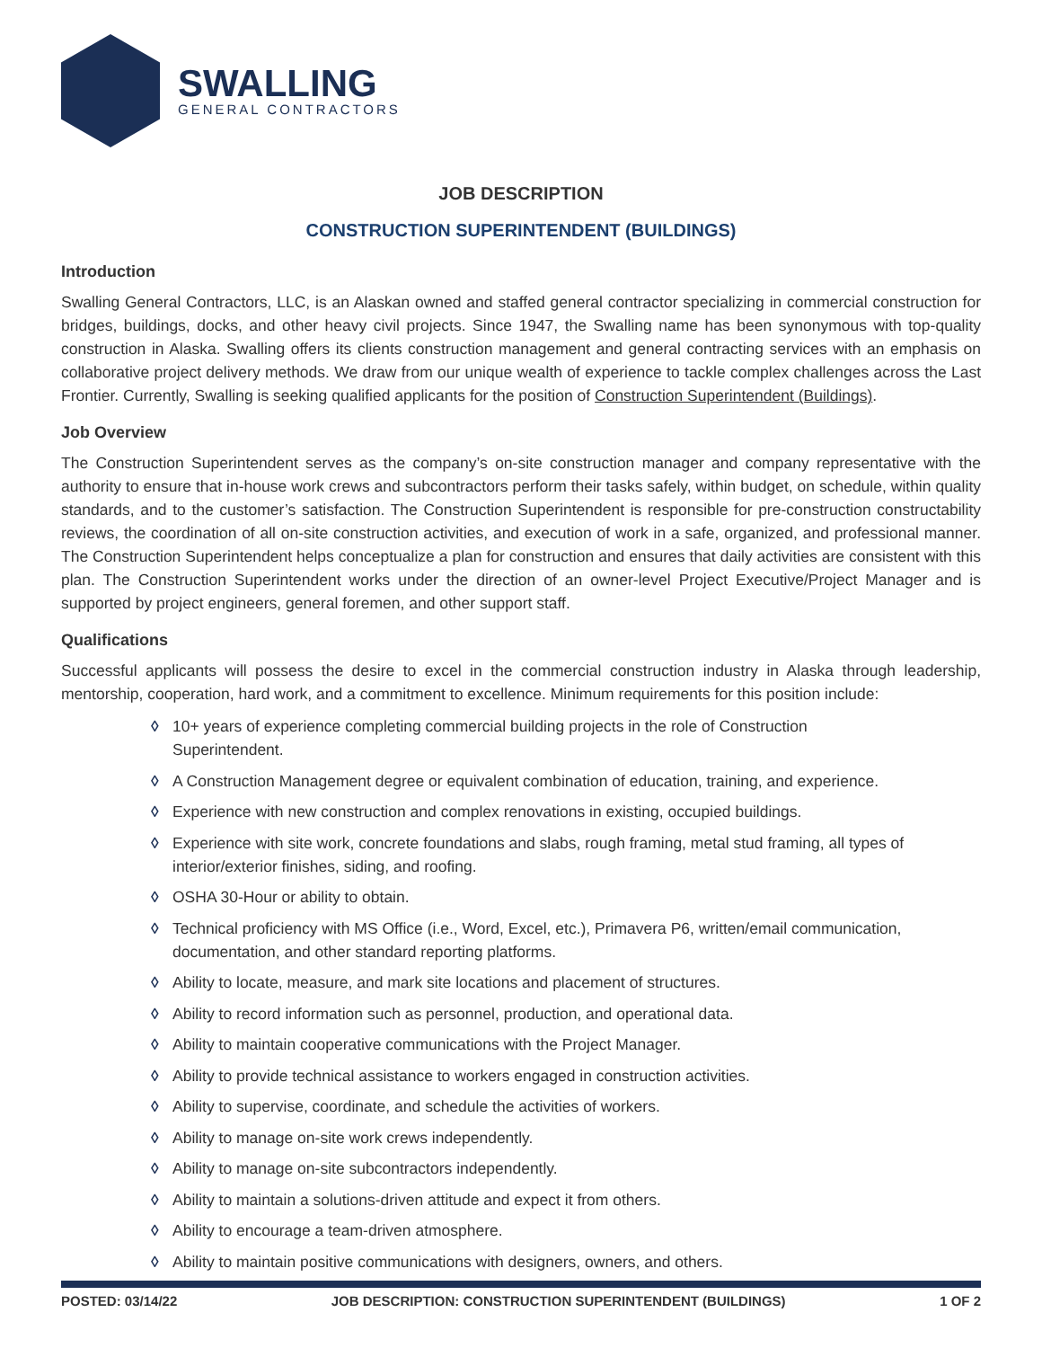SWALLING
GENERAL CONTRACTORS
JOB DESCRIPTION
CONSTRUCTION SUPERINTENDENT (BUILDINGS)
Introduction
Swalling General Contractors, LLC, is an Alaskan owned and staffed general contractor specializing in commercial construction for bridges, buildings, docks, and other heavy civil projects. Since 1947, the Swalling name has been synonymous with top-quality construction in Alaska. Swalling offers its clients construction management and general contracting services with an emphasis on collaborative project delivery methods. We draw from our unique wealth of experience to tackle complex challenges across the Last Frontier. Currently, Swalling is seeking qualified applicants for the position of Construction Superintendent (Buildings).
Job Overview
The Construction Superintendent serves as the company’s on-site construction manager and company representative with the authority to ensure that in-house work crews and subcontractors perform their tasks safely, within budget, on schedule, within quality standards, and to the customer’s satisfaction. The Construction Superintendent is responsible for pre-construction constructability reviews, the coordination of all on-site construction activities, and execution of work in a safe, organized, and professional manner. The Construction Superintendent helps conceptualize a plan for construction and ensures that daily activities are consistent with this plan. The Construction Superintendent works under the direction of an owner-level Project Executive/Project Manager and is supported by project engineers, general foremen, and other support staff.
Qualifications
Successful applicants will possess the desire to excel in the commercial construction industry in Alaska through leadership, mentorship, cooperation, hard work, and a commitment to excellence. Minimum requirements for this position include:
◊ 10+ years of experience completing commercial building projects in the role of Construction Superintendent.
◊ A Construction Management degree or equivalent combination of education, training, and experience.
◊ Experience with new construction and complex renovations in existing, occupied buildings.
◊ Experience with site work, concrete foundations and slabs, rough framing, metal stud framing, all types of interior/exterior finishes, siding, and roofing.
◊ OSHA 30-Hour or ability to obtain.
◊ Technical proficiency with MS Office (i.e., Word, Excel, etc.), Primavera P6, written/email communication, documentation, and other standard reporting platforms.
◊ Ability to locate, measure, and mark site locations and placement of structures.
◊ Ability to record information such as personnel, production, and operational data.
◊ Ability to maintain cooperative communications with the Project Manager.
◊ Ability to provide technical assistance to workers engaged in construction activities.
◊ Ability to supervise, coordinate, and schedule the activities of workers.
◊ Ability to manage on-site work crews independently.
◊ Ability to manage on-site subcontractors independently.
◊ Ability to maintain a solutions-driven attitude and expect it from others.
◊ Ability to encourage a team-driven atmosphere.
◊ Ability to maintain positive communications with designers, owners, and others.
POSTED: 03/14/22 JOB DESCRIPTION: CONSTRUCTION SUPERINTENDENT (BUILDINGS) 1 OF 2